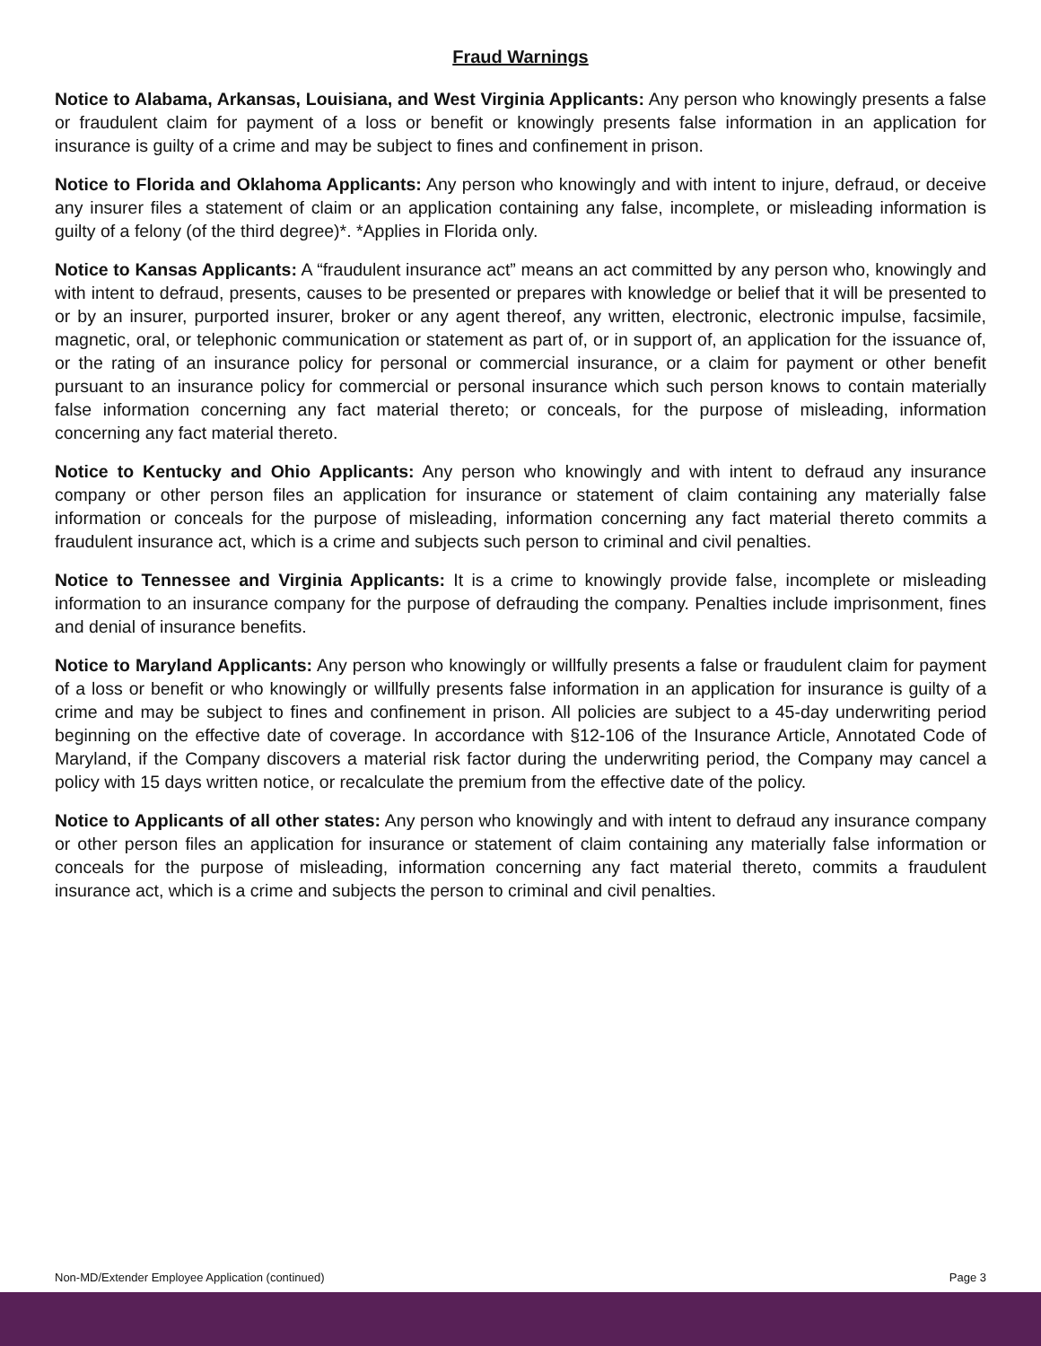Fraud Warnings
Notice to Alabama, Arkansas, Louisiana, and West Virginia Applicants: Any person who knowingly presents a false or fraudulent claim for payment of a loss or benefit or knowingly presents false information in an application for insurance is guilty of a crime and may be subject to fines and confinement in prison.
Notice to Florida and Oklahoma Applicants: Any person who knowingly and with intent to injure, defraud, or deceive any insurer files a statement of claim or an application containing any false, incomplete, or misleading information is guilty of a felony (of the third degree)*. *Applies in Florida only.
Notice to Kansas Applicants: A “fraudulent insurance act” means an act committed by any person who, knowingly and with intent to defraud, presents, causes to be presented or prepares with knowledge or belief that it will be presented to or by an insurer, purported insurer, broker or any agent thereof, any written, electronic, electronic impulse, facsimile, magnetic, oral, or telephonic communication or statement as part of, or in support of, an application for the issuance of, or the rating of an insurance policy for personal or commercial insurance, or a claim for payment or other benefit pursuant to an insurance policy for commercial or personal insurance which such person knows to contain materially false information concerning any fact material thereto; or conceals, for the purpose of misleading, information concerning any fact material thereto.
Notice to Kentucky and Ohio Applicants: Any person who knowingly and with intent to defraud any insurance company or other person files an application for insurance or statement of claim containing any materially false information or conceals for the purpose of misleading, information concerning any fact material thereto commits a fraudulent insurance act, which is a crime and subjects such person to criminal and civil penalties.
Notice to Tennessee and Virginia Applicants: It is a crime to knowingly provide false, incomplete or misleading information to an insurance company for the purpose of defrauding the company. Penalties include imprisonment, fines and denial of insurance benefits.
Notice to Maryland Applicants: Any person who knowingly or willfully presents a false or fraudulent claim for payment of a loss or benefit or who knowingly or willfully presents false information in an application for insurance is guilty of a crime and may be subject to fines and confinement in prison. All policies are subject to a 45-day underwriting period beginning on the effective date of coverage. In accordance with §12-106 of the Insurance Article, Annotated Code of Maryland, if the Company discovers a material risk factor during the underwriting period, the Company may cancel a policy with 15 days written notice, or recalculate the premium from the effective date of the policy.
Notice to Applicants of all other states: Any person who knowingly and with intent to defraud any insurance company or other person files an application for insurance or statement of claim containing any materially false information or conceals for the purpose of misleading, information concerning any fact material thereto, commits a fraudulent insurance act, which is a crime and subjects the person to criminal and civil penalties.
Non-MD/Extender Employee Application (continued) Page 3